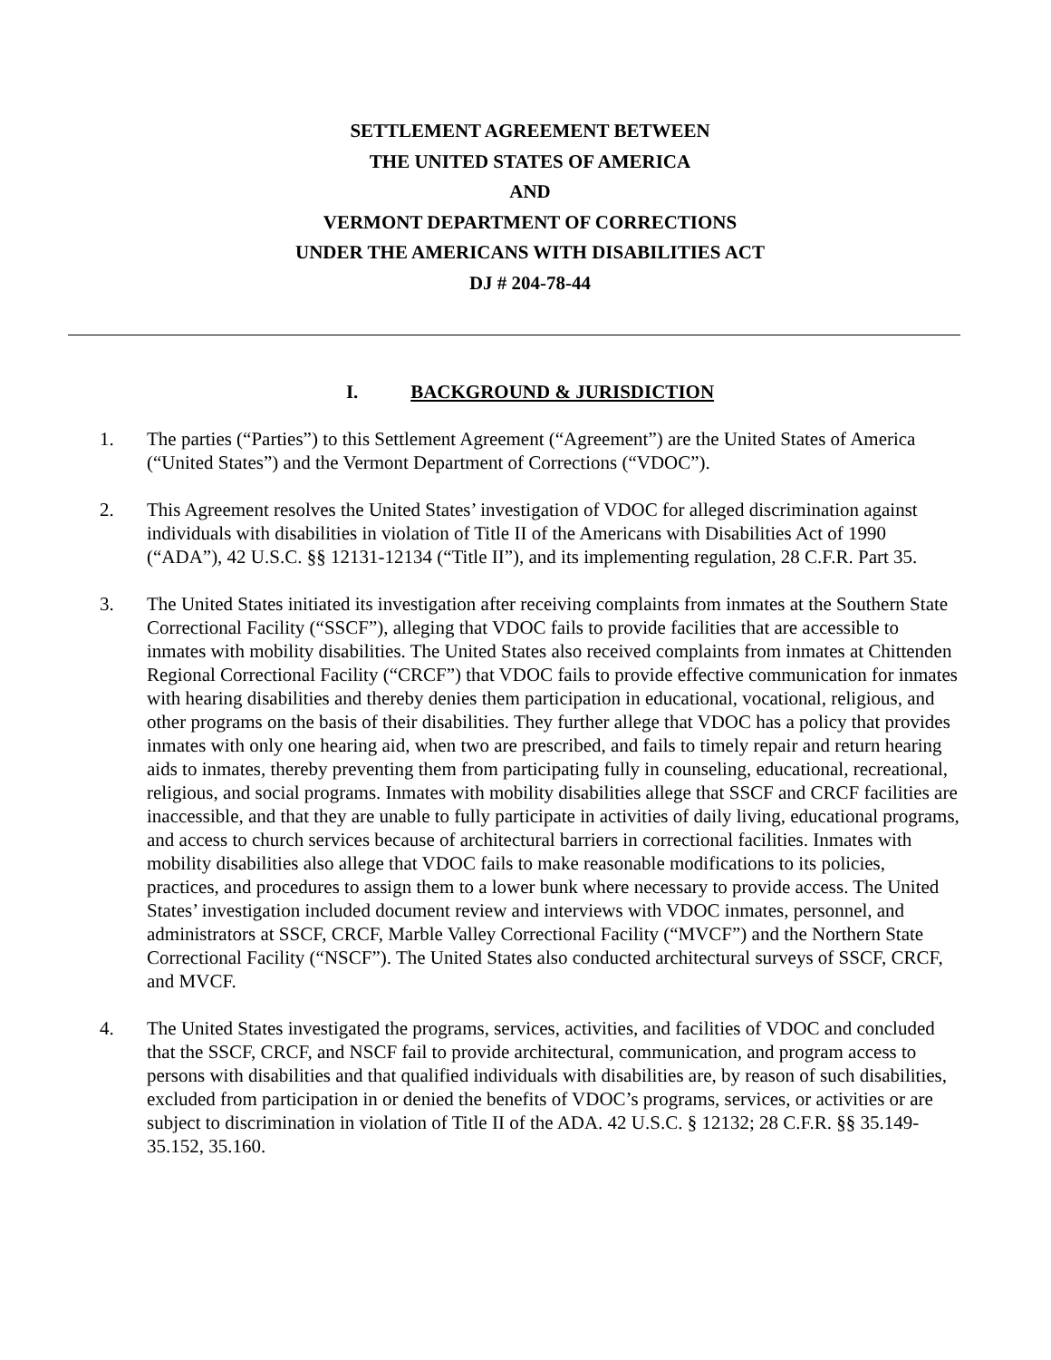SETTLEMENT AGREEMENT BETWEEN
THE UNITED STATES OF AMERICA
AND
VERMONT DEPARTMENT OF CORRECTIONS
UNDER THE AMERICANS WITH DISABILITIES ACT
DJ # 204-78-44
I. BACKGROUND & JURISDICTION
1. The parties (“Parties”) to this Settlement Agreement (“Agreement”) are the United States of America (“United States”) and the Vermont Department of Corrections (“VDOC”).
2. This Agreement resolves the United States’ investigation of VDOC for alleged discrimination against individuals with disabilities in violation of Title II of the Americans with Disabilities Act of 1990 (“ADA”), 42 U.S.C. §§ 12131-12134 (“Title II”), and its implementing regulation, 28 C.F.R. Part 35.
3. The United States initiated its investigation after receiving complaints from inmates at the Southern State Correctional Facility (“SSCF”), alleging that VDOC fails to provide facilities that are accessible to inmates with mobility disabilities. The United States also received complaints from inmates at Chittenden Regional Correctional Facility (“CRCF”) that VDOC fails to provide effective communication for inmates with hearing disabilities and thereby denies them participation in educational, vocational, religious, and other programs on the basis of their disabilities. They further allege that VDOC has a policy that provides inmates with only one hearing aid, when two are prescribed, and fails to timely repair and return hearing aids to inmates, thereby preventing them from participating fully in counseling, educational, recreational, religious, and social programs. Inmates with mobility disabilities allege that SSCF and CRCF facilities are inaccessible, and that they are unable to fully participate in activities of daily living, educational programs, and access to church services because of architectural barriers in correctional facilities. Inmates with mobility disabilities also allege that VDOC fails to make reasonable modifications to its policies, practices, and procedures to assign them to a lower bunk where necessary to provide access. The United States’ investigation included document review and interviews with VDOC inmates, personnel, and administrators at SSCF, CRCF, Marble Valley Correctional Facility (“MVCF”) and the Northern State Correctional Facility (“NSCF”). The United States also conducted architectural surveys of SSCF, CRCF, and MVCF.
4. The United States investigated the programs, services, activities, and facilities of VDOC and concluded that the SSCF, CRCF, and NSCF fail to provide architectural, communication, and program access to persons with disabilities and that qualified individuals with disabilities are, by reason of such disabilities, excluded from participation in or denied the benefits of VDOC’s programs, services, or activities or are subject to discrimination in violation of Title II of the ADA. 42 U.S.C. § 12132; 28 C.F.R. §§ 35.149-35.152, 35.160.